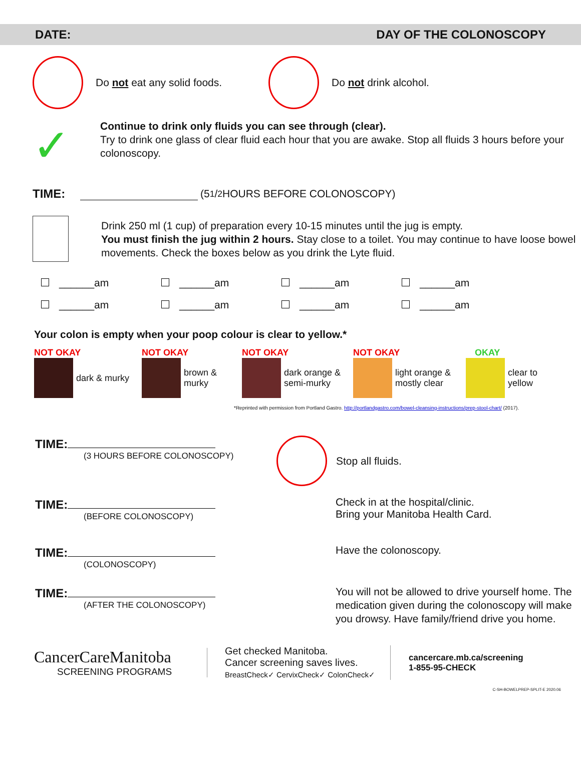DATE: DAY OF THE COLONOSCOPY
Do not eat any solid foods. Do not drink alcohol.
✓
Continue to drink only fluids you can see through (clear).
Try to drink one glass of clear fluid each hour that you are awake. Stop all fluids 3 hours before your colonoscopy.
TIME: (5 1/2 HOURS BEFORE COLONOSCOPY)
Drink 250 ml (1 cup) of preparation every 10-15 minutes until the jug is empty.
You must finish the jug within 2 hours. Stay close to a toilet. You may continue to have loose bowel movements. Check the boxes below as you drink the Lyte fluid.
______am
______am
______am
______am
______am
______am
______am
______am
Your colon is empty when your poop colour is clear to yellow.*
NOT OKAY
dark & murky
NOT OKAY
brown &
murky
NOT OKAY
dark orange &
semi-murky
NOT OKAY
light orange &
mostly clear
OKAY
clear to
yellow
*Reprinted with permission from Portland Gastro. http://portlandgastro.com/bowel-cleansing-instructions/prep-stool-chart/ (2017).
TIME:
(3 HOURS BEFORE COLONOSCOPY)
Stop all fluids.
TIME:
(BEFORE COLONOSCOPY)
Check in at the hospital/clinic.
Bring your Manitoba Health Card.
TIME:
(COLONOSCOPY)
Have the colonoscopy.
TIME:
(AFTER THE COLONOSCOPY)
You will not be allowed to drive yourself home. The medication given during the colonoscopy will make you drowsy. Have family/friend drive you home.
CancerCareManitoba
SCREENING PROGRAMS
Get checked Manitoba.
Cancer screening saves lives.
BreastCheck✓ CervixCheck✓ ColonCheck✓
cancercare.mb.ca/screening
1-855-95-CHECK
C-SH-BOWELPREP-SPLIT-E 2020.06